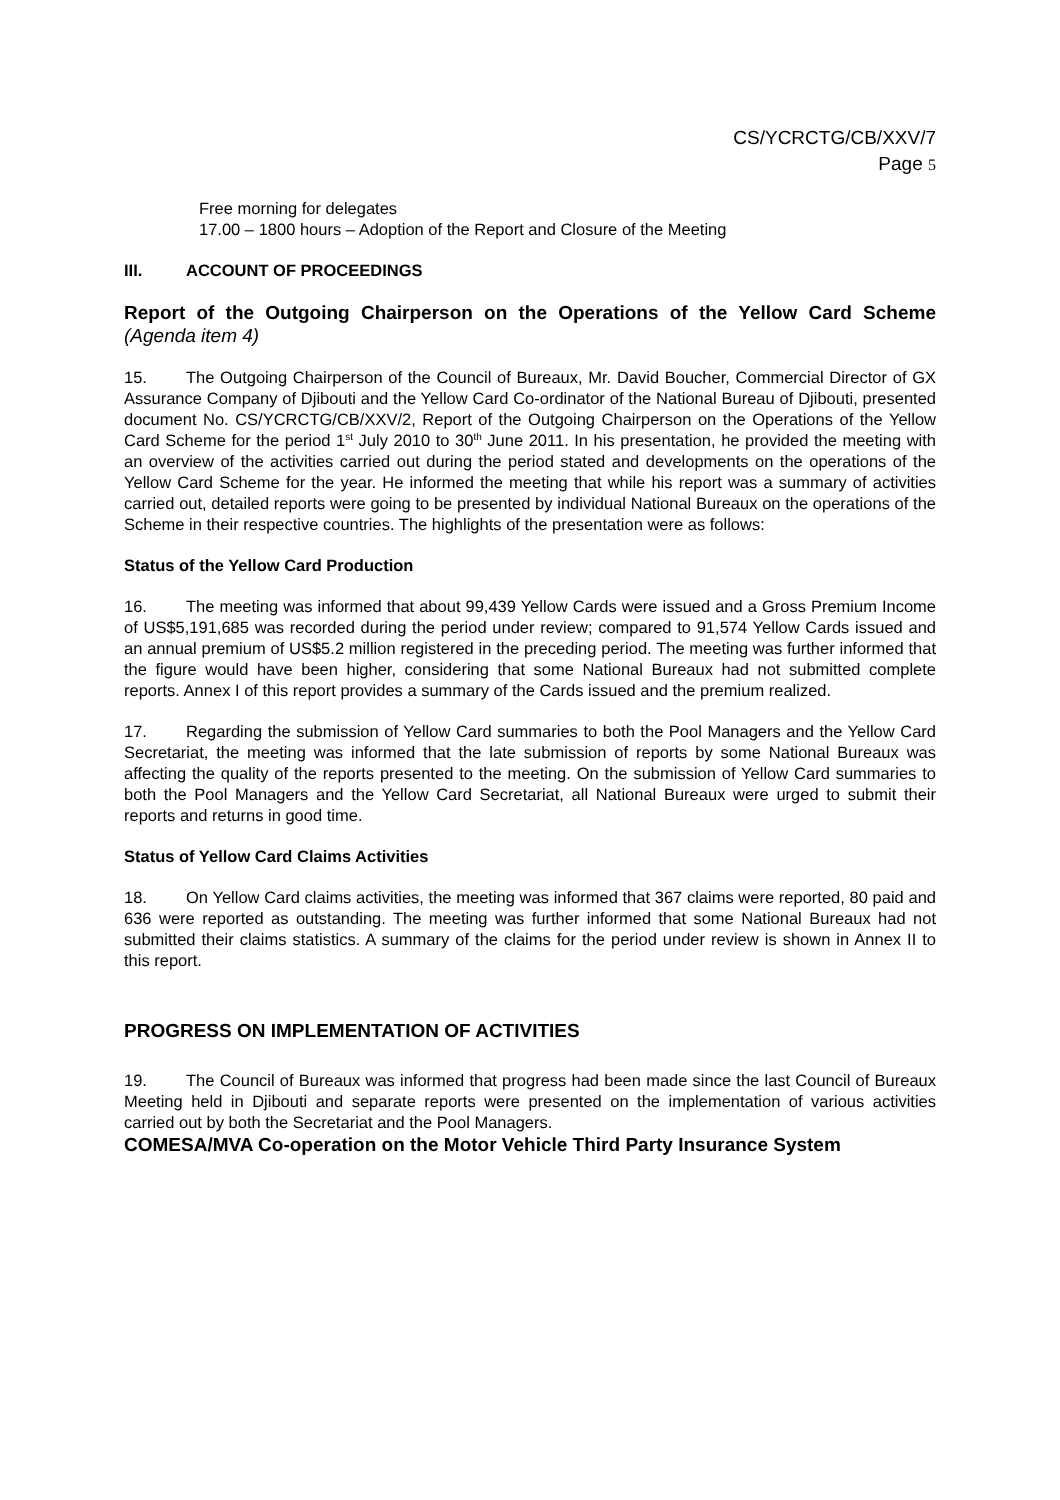CS/YCRCTG/CB/XXV/7
Page 5
Free morning for delegates
17.00 – 1800 hours – Adoption of the Report and Closure of the Meeting
III. ACCOUNT OF PROCEEDINGS
Report of the Outgoing Chairperson on the Operations of the Yellow Card Scheme (Agenda item 4)
15. The Outgoing Chairperson of the Council of Bureaux, Mr. David Boucher, Commercial Director of GX Assurance Company of Djibouti and the Yellow Card Co-ordinator of the National Bureau of Djibouti, presented document No. CS/YCRCTG/CB/XXV/2, Report of the Outgoing Chairperson on the Operations of the Yellow Card Scheme for the period 1<sup>st</sup> July 2010 to 30<sup>th</sup> June 2011. In his presentation, he provided the meeting with an overview of the activities carried out during the period stated and developments on the operations of the Yellow Card Scheme for the year. He informed the meeting that while his report was a summary of activities carried out, detailed reports were going to be presented by individual National Bureaux on the operations of the Scheme in their respective countries. The highlights of the presentation were as follows:
Status of the Yellow Card Production
16. The meeting was informed that about 99,439 Yellow Cards were issued and a Gross Premium Income of US$5,191,685 was recorded during the period under review; compared to 91,574 Yellow Cards issued and an annual premium of US$5.2 million registered in the preceding period. The meeting was further informed that the figure would have been higher, considering that some National Bureaux had not submitted complete reports. Annex I of this report provides a summary of the Cards issued and the premium realized.
17. Regarding the submission of Yellow Card summaries to both the Pool Managers and the Yellow Card Secretariat, the meeting was informed that the late submission of reports by some National Bureaux was affecting the quality of the reports presented to the meeting. On the submission of Yellow Card summaries to both the Pool Managers and the Yellow Card Secretariat, all National Bureaux were urged to submit their reports and returns in good time.
Status of Yellow Card Claims Activities
18. On Yellow Card claims activities, the meeting was informed that 367 claims were reported, 80 paid and 636 were reported as outstanding. The meeting was further informed that some National Bureaux had not submitted their claims statistics. A summary of the claims for the period under review is shown in Annex II to this report.
PROGRESS ON IMPLEMENTATION OF ACTIVITIES
19. The Council of Bureaux was informed that progress had been made since the last Council of Bureaux Meeting held in Djibouti and separate reports were presented on the implementation of various activities carried out by both the Secretariat and the Pool Managers.
COMESA/MVA Co-operation on the Motor Vehicle Third Party Insurance System